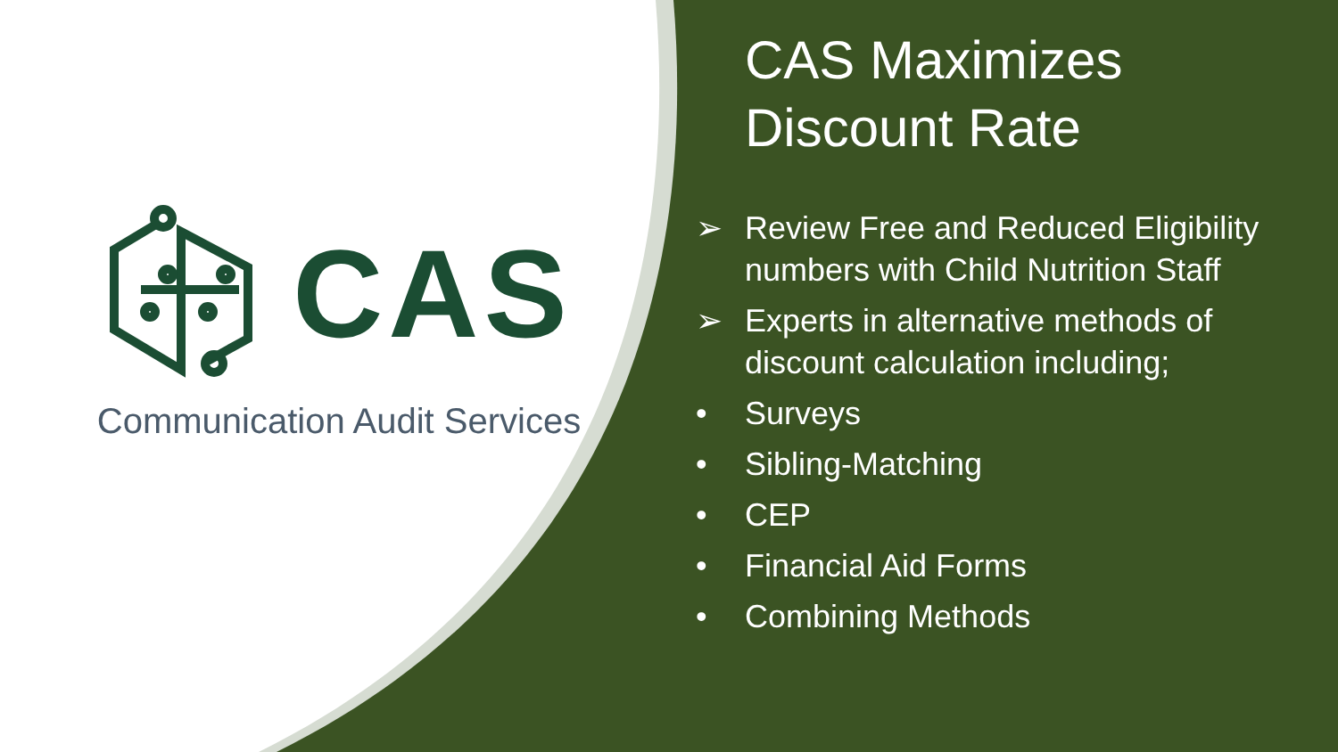CAS
Communication Audit Services
CAS Maximizes
Discount Rate
➢ Review Free and Reduced Eligibility numbers with Child Nutrition Staff
➢ Experts in alternative methods of discount calculation including;
• Surveys
• Sibling-Matching
• CEP
• Financial Aid Forms
• Combining Methods